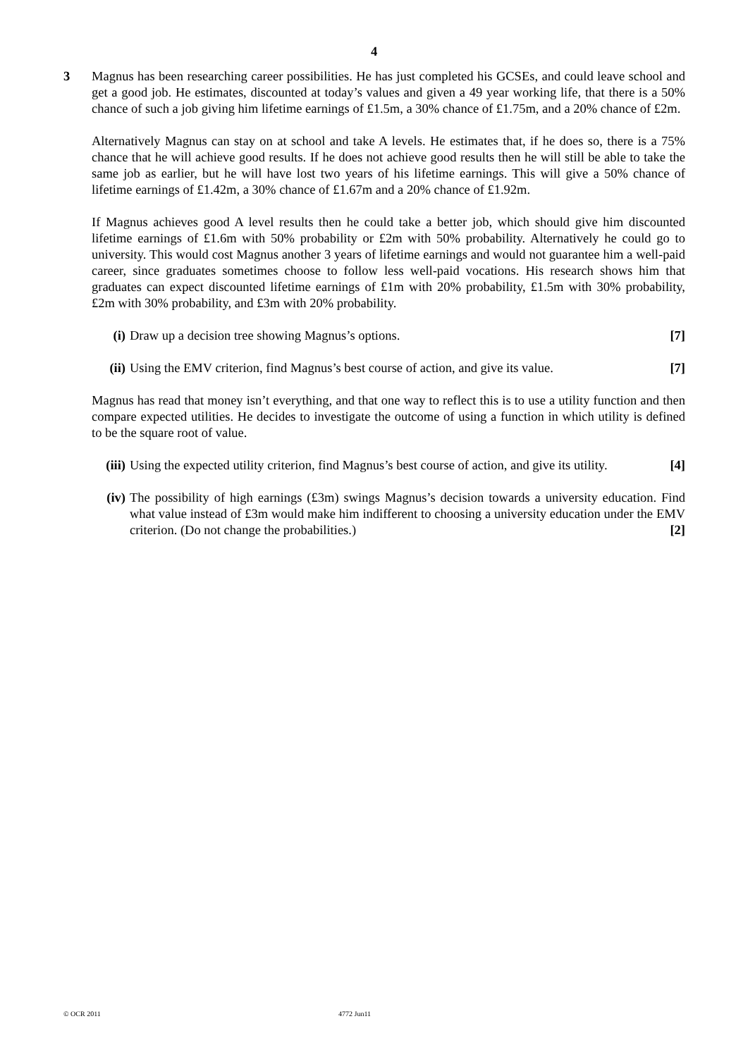4
3 Magnus has been researching career possibilities. He has just completed his GCSEs, and could leave school and get a good job. He estimates, discounted at today’s values and given a 49 year working life, that there is a 50% chance of such a job giving him lifetime earnings of £1.5m, a 30% chance of £1.75m, and a 20% chance of £2m.
Alternatively Magnus can stay on at school and take A levels. He estimates that, if he does so, there is a 75% chance that he will achieve good results. If he does not achieve good results then he will still be able to take the same job as earlier, but he will have lost two years of his lifetime earnings. This will give a 50% chance of lifetime earnings of £1.42m, a 30% chance of £1.67m and a 20% chance of £1.92m.
If Magnus achieves good A level results then he could take a better job, which should give him discounted lifetime earnings of £1.6m with 50% probability or £2m with 50% probability. Alternatively he could go to university. This would cost Magnus another 3 years of lifetime earnings and would not guarantee him a well-paid career, since graduates sometimes choose to follow less well-paid vocations. His research shows him that graduates can expect discounted lifetime earnings of £1m with 20% probability, £1.5m with 30% probability, £2m with 30% probability, and £3m with 20% probability.
(i) Draw up a decision tree showing Magnus’s options. [7]
(ii) Using the EMV criterion, find Magnus’s best course of action, and give its value. [7]
Magnus has read that money isn’t everything, and that one way to reflect this is to use a utility function and then compare expected utilities. He decides to investigate the outcome of using a function in which utility is defined to be the square root of value.
(iii)
Using the expected utility criterion, find Magnus’s best course of action, and give its utility. [4]
(iv) The possibility of high earnings (£3m) swings Magnus’s decision towards a university education. Find what value instead of £3m would make him indifferent to choosing a university education under the EMV criterion. (Do not change the probabilities.) [2]
© OCR 2011 4772 Jun11